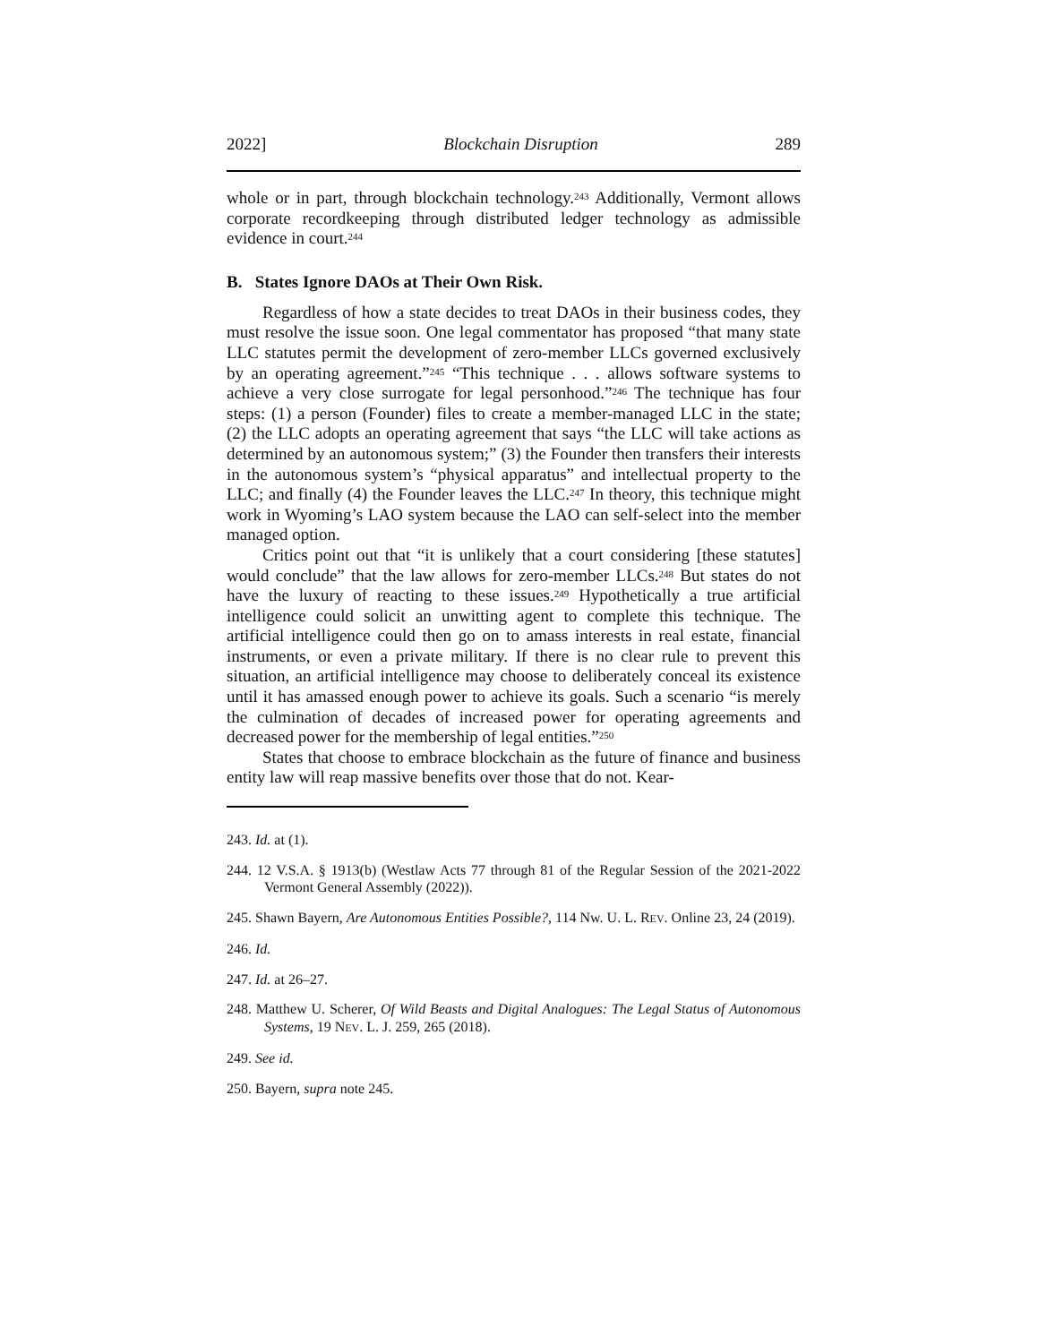2022] Blockchain Disruption 289
whole or in part, through blockchain technology.<sup>243</sup> Additionally, Vermont allows corporate recordkeeping through distributed ledger technology as admissible evidence in court.<sup>244</sup>
B. States Ignore DAOs at Their Own Risk.
Regardless of how a state decides to treat DAOs in their business codes, they must resolve the issue soon. One legal commentator has proposed “that many state LLC statutes permit the development of zero-member LLCs governed exclusively by an operating agreement.”<sup>245</sup> “This technique . . . allows software systems to achieve a very close surrogate for legal personhood.”<sup>246</sup> The technique has four steps: (1) a person (Founder) files to create a member-managed LLC in the state; (2) the LLC adopts an operating agreement that says “the LLC will take actions as determined by an autonomous system;” (3) the Founder then transfers their interests in the autonomous system’s “physical apparatus” and intellectual property to the LLC; and finally (4) the Founder leaves the LLC.<sup>247</sup> In theory, this technique might work in Wyoming’s LAO system because the LAO can self-select into the member managed option.
Critics point out that “it is unlikely that a court considering [these statutes] would conclude” that the law allows for zero-member LLCs.<sup>248</sup> But states do not have the luxury of reacting to these issues.<sup>249</sup> Hypothetically a true artificial intelligence could solicit an unwitting agent to complete this technique. The artificial intelligence could then go on to amass interests in real estate, financial instruments, or even a private military. If there is no clear rule to prevent this situation, an artificial intelligence may choose to deliberately conceal its existence until it has amassed enough power to achieve its goals. Such a scenario “is merely the culmination of decades of increased power for operating agreements and decreased power for the membership of legal entities.”<sup>250</sup>
States that choose to embrace blockchain as the future of finance and business entity law will reap massive benefits over those that do not. Kear-
243. Id. at (1).
244. 12 V.S.A. § 1913(b) (Westlaw Acts 77 through 81 of the Regular Session of the 2021-2022 Vermont General Assembly (2022)).
245. Shawn Bayern, Are Autonomous Entities Possible?, 114 Nw. U. L. REV. Online 23, 24 (2019).
246. Id.
247. Id. at 26–27.
248. Matthew U. Scherer, Of Wild Beasts and Digital Analogues: The Legal Status of Autonomous Systems, 19 NEV. L. J. 259, 265 (2018).
249. See id.
250. Bayern, supra note 245.